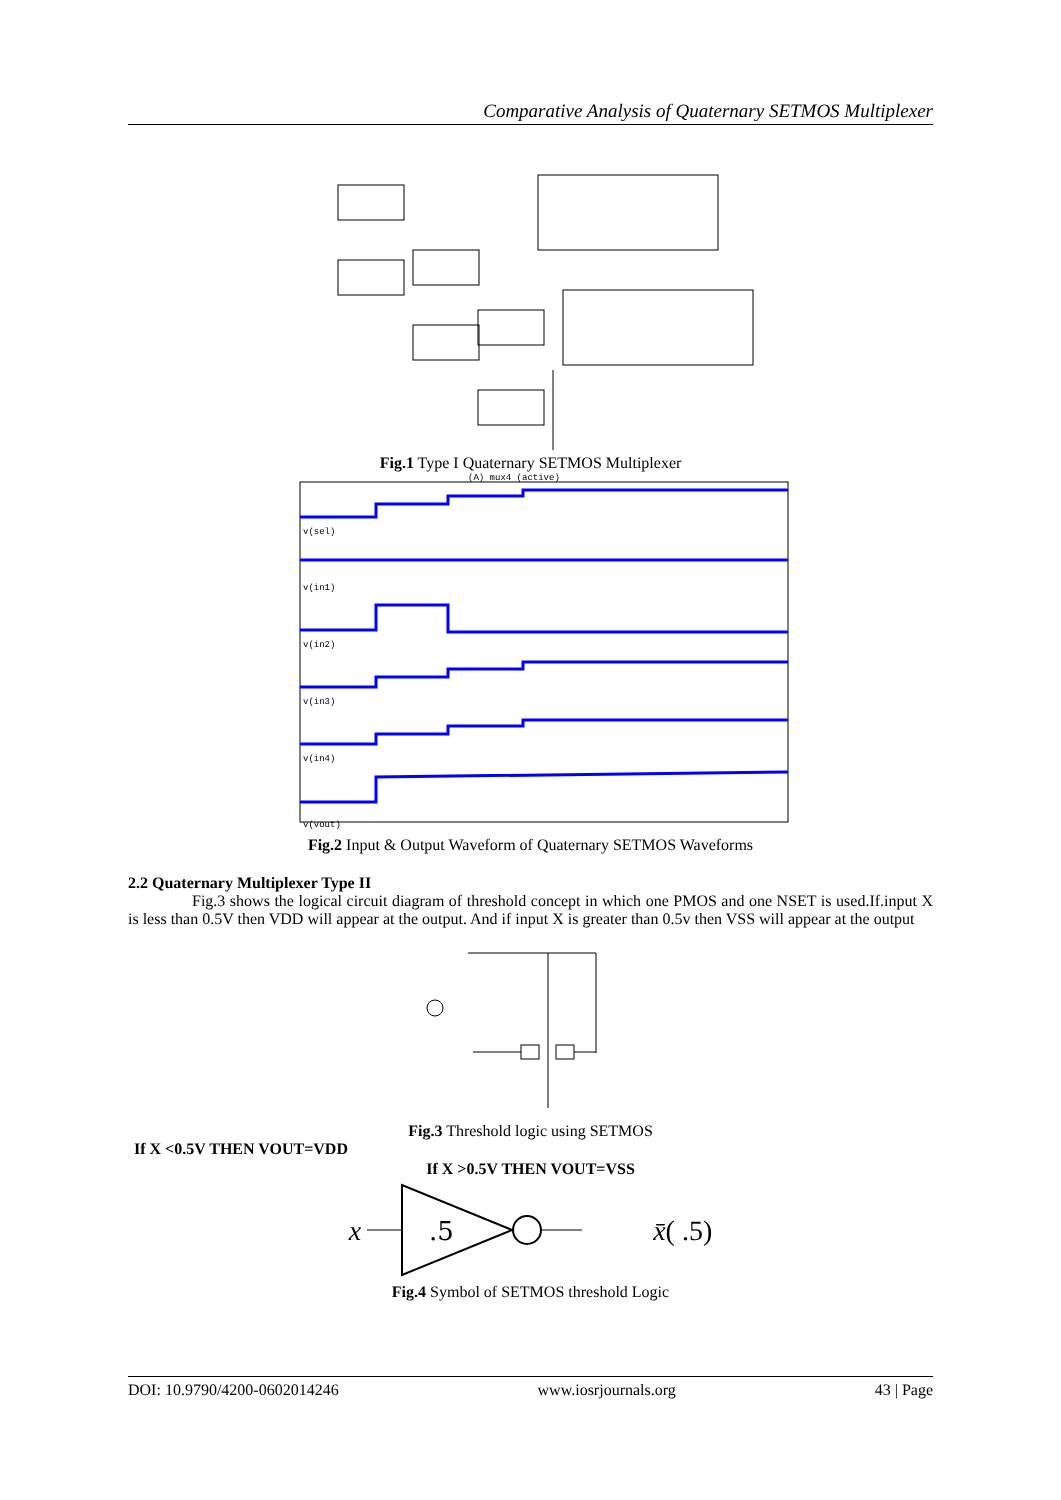Comparative Analysis of Quaternary SETMOS Multiplexer
Fig.1 Type I Quaternary SETMOS Multiplexer
(A) mux4 (active)
v(sel)
v(in1)
v(in2)
v(in3)
v(in4)
v(vout)
Fig.2 Input & Output Waveform of Quaternary SETMOS Waveforms
2.2 Quaternary Multiplexer Type II
Fig.3 shows the logical circuit diagram of threshold concept in which one PMOS and one NSET is used.If.input X is less than 0.5V then VDD will appear at the output. And if input X is greater than 0.5v then VSS will appear at the output
Fig.3 Threshold logic using SETMOS
If X <0.5V THEN VOUT=VDD
If X >0.5V THEN VOUT=VSS
x
.5
x̄( .5)
Fig.4 Symbol of SETMOS threshold Logic
DOI: 10.9790/4200-0602014246 www.iosrjournals.org 43 | Page